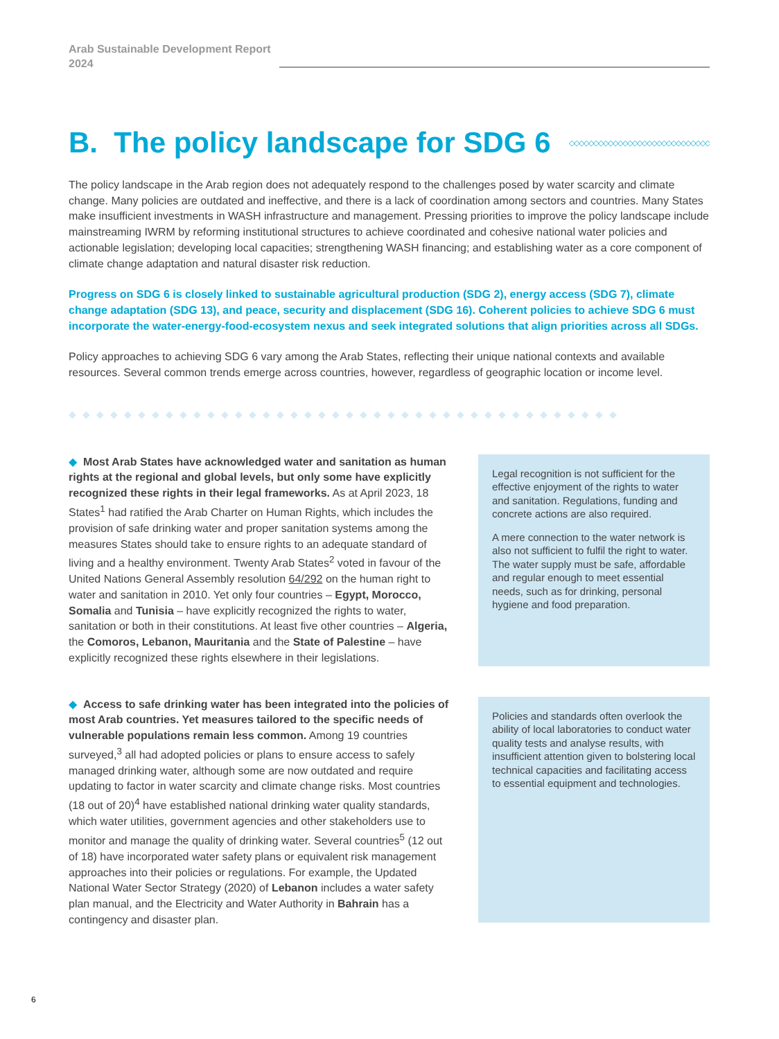Arab Sustainable Development Report
2024
B. The policy landscape for SDG 6 ◇◇◇◇◇◇◇◇◇◇◇◇◇◇◇◇◇◇◇◇◇◇◇◇◇◇◇◇◇◇◇◇◇◇◇◇
The policy landscape in the Arab region does not adequately respond to the challenges posed by water scarcity and climate change. Many policies are outdated and ineffective, and there is a lack of coordination among sectors and countries. Many States make insufficient investments in WASH infrastructure and management. Pressing priorities to improve the policy landscape include mainstreaming IWRM by reforming institutional structures to achieve coordinated and cohesive national water policies and actionable legislation; developing local capacities; strengthening WASH financing; and establishing water as a core component of climate change adaptation and natural disaster risk reduction.
Progress on SDG 6 is closely linked to sustainable agricultural production (SDG 2), energy access (SDG 7), climate change adaptation (SDG 13), and peace, security and displacement (SDG 16). Coherent policies to achieve SDG 6 must incorporate the water-energy-food-ecosystem nexus and seek integrated solutions that align priorities across all SDGs.
Policy approaches to achieving SDG 6 vary among the Arab States, reflecting their unique national contexts and available resources. Several common trends emerge across countries, however, regardless of geographic location or income level.
◆◆◆◆◆◆◆◆◆◆◆◆◆◆◆◆◆◆◆◆◆◆◆◆◆◆◆◆◆◆◆◆◆◆◆◆◆◆◆◆
◆ Most Arab States have acknowledged water and sanitation as human rights at the regional and global levels, but only some have explicitly recognized these rights in their legal frameworks. As at April 2023, 18 States<sup>1</sup> had ratified the Arab Charter on Human Rights, which includes the provision of safe drinking water and proper sanitation systems among the measures States should take to ensure rights to an adequate standard of living and a healthy environment. Twenty Arab States<sup>2</sup> voted in favour of the United Nations General Assembly resolution 64/292 on the human right to water and sanitation in 2010. Yet only four countries – Egypt, Morocco, Somalia and Tunisia – have explicitly recognized the rights to water, sanitation or both in their constitutions. At least five other countries – Algeria, the Comoros, Lebanon, Mauritania and the State of Palestine – have explicitly recognized these rights elsewhere in their legislations.
Legal recognition is not sufficient for the effective enjoyment of the rights to water and sanitation. Regulations, funding and concrete actions are also required.
A mere connection to the water network is also not sufficient to fulfil the right to water. The water supply must be safe, affordable and regular enough to meet essential needs, such as for drinking, personal hygiene and food preparation.
◆ Access to safe drinking water has been integrated into the policies of most Arab countries. Yet measures tailored to the specific needs of vulnerable populations remain less common. Among 19 countries surveyed,<sup>3</sup> all had adopted policies or plans to ensure access to safely managed drinking water, although some are now outdated and require updating to factor in water scarcity and climate change risks. Most countries (18 out of 20)<sup>4</sup> have established national drinking water quality standards, which water utilities, government agencies and other stakeholders use to monitor and manage the quality of drinking water. Several countries<sup>5</sup> (12 out of 18) have incorporated water safety plans or equivalent risk management approaches into their policies or regulations. For example, the Updated National Water Sector Strategy (2020) of Lebanon includes a water safety plan manual, and the Electricity and Water Authority in Bahrain has a contingency and disaster plan.
Policies and standards often overlook the ability of local laboratories to conduct water quality tests and analyse results, with insufficient attention given to bolstering local technical capacities and facilitating access to essential equipment and technologies.
6